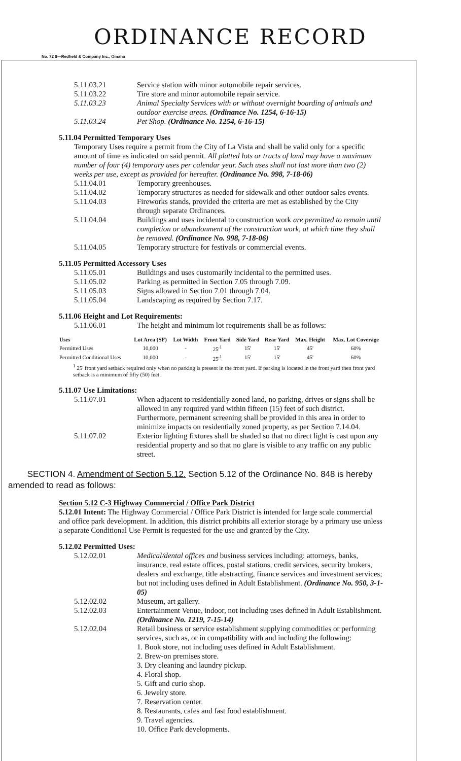ORDINANCE RECORD
No. 72 8—Redfield & Company Inc., Omaha
5.11.03.21 Service station with minor automobile repair services.
5.11.03.22 Tire store and minor automobile repair service.
5.11.03.23 Animal Specialty Services with or without overnight boarding of animals and outdoor exercise areas. (Ordinance No. 1254, 6-16-15)
5.11.03.24 Pet Shop. (Ordinance No. 1254, 6-16-15)
5.11.04 Permitted Temporary Uses
Temporary Uses require a permit from the City of La Vista and shall be valid only for a specific amount of time as indicated on said permit. All platted lots or tracts of land may have a maximum number of four (4) temporary uses per calendar year. Such uses shall not last more than two (2) weeks per use, except as provided for hereafter. (Ordinance No. 998, 7-18-06)
5.11.04.01 Temporary greenhouses.
5.11.04.02 Temporary structures as needed for sidewalk and other outdoor sales events.
5.11.04.03 Fireworks stands, provided the criteria are met as established by the City through separate Ordinances.
5.11.04.04 Buildings and uses incidental to construction work are permitted to remain until completion or abandonment of the construction work, at which time they shall be removed. (Ordinance No. 998, 7-18-06)
5.11.04.05 Temporary structure for festivals or commercial events.
5.11.05 Permitted Accessory Uses
5.11.05.01 Buildings and uses customarily incidental to the permitted uses.
5.11.05.02 Parking as permitted in Section 7.05 through 7.09.
5.11.05.03 Signs allowed in Section 7.01 through 7.04.
5.11.05.04 Landscaping as required by Section 7.17.
5.11.06 Height and Lot Requirements:
5.11.06.01 The height and minimum lot requirements shall be as follows:
| Uses | Lot Area (SF) | Lot Width | Front Yard | Side Yard | Rear Yard | Max. Height | Max. Lot Coverage |
| --- | --- | --- | --- | --- | --- | --- | --- |
| Permitted Uses | 10,000 | - | 25'<sup>1</sup> | 15' | 15' | 45' | 60% |
| Permitted Conditional Uses | 10,000 | - | 25'<sup>1</sup> | 15' | 15' | 45' | 60% |
| <sup>1</sup> 25' front yard setback required only when no parking is present in the front yard. If parking is located in the front yard then front yard setback is a minimum of fifty (50) feet. | | | | | | | |
5.11.07 Use Limitations:
5.11.07.01 When adjacent to residentially zoned land, no parking, drives or signs shall be allowed in any required yard within fifteen (15) feet of such district. Furthermore, permanent screening shall be provided in this area in order to minimize impacts on residentially zoned property, as per Section 7.14.04.
5.11.07.02 Exterior lighting fixtures shall be shaded so that no direct light is cast upon any residential property and so that no glare is visible to any traffic on any public street.
SECTION 4. Amendment of Section 5.12. Section 5.12 of the Ordinance No. 848 is hereby amended to read as follows:
Section 5.12 C-3 Highway Commercial / Office Park District
5.12.01 Intent: The Highway Commercial / Office Park District is intended for large scale commercial and office park development. In addition, this district prohibits all exterior storage by a primary use unless a separate Conditional Use Permit is requested for the use and granted by the City.
5.12.02 Permitted Uses:
5.12.02.01 Medical/dental offices and business services including: attorneys, banks, insurance, real estate offices, postal stations, credit services, security brokers, dealers and exchange, title abstracting, finance services and investment services; but not including uses defined in Adult Establishment. (Ordinance No. 950, 3-1-05)
5.12.02.02 Museum, art gallery.
5.12.02.03 Entertainment Venue, indoor, not including uses defined in Adult Establishment. (Ordinance No. 1219, 7-15-14)
5.12.02.04 Retail business or service establishment supplying commodities or performing services, such as, or in compatibility with and including the following:
1. Book store, not including uses defined in Adult Establishment.
2. Brew-on premises store.
3. Dry cleaning and laundry pickup.
4. Floral shop.
5. Gift and curio shop.
6. Jewelry store.
7. Reservation center.
8. Restaurants, cafes and fast food establishment.
9. Travel agencies.
10. Office Park developments.